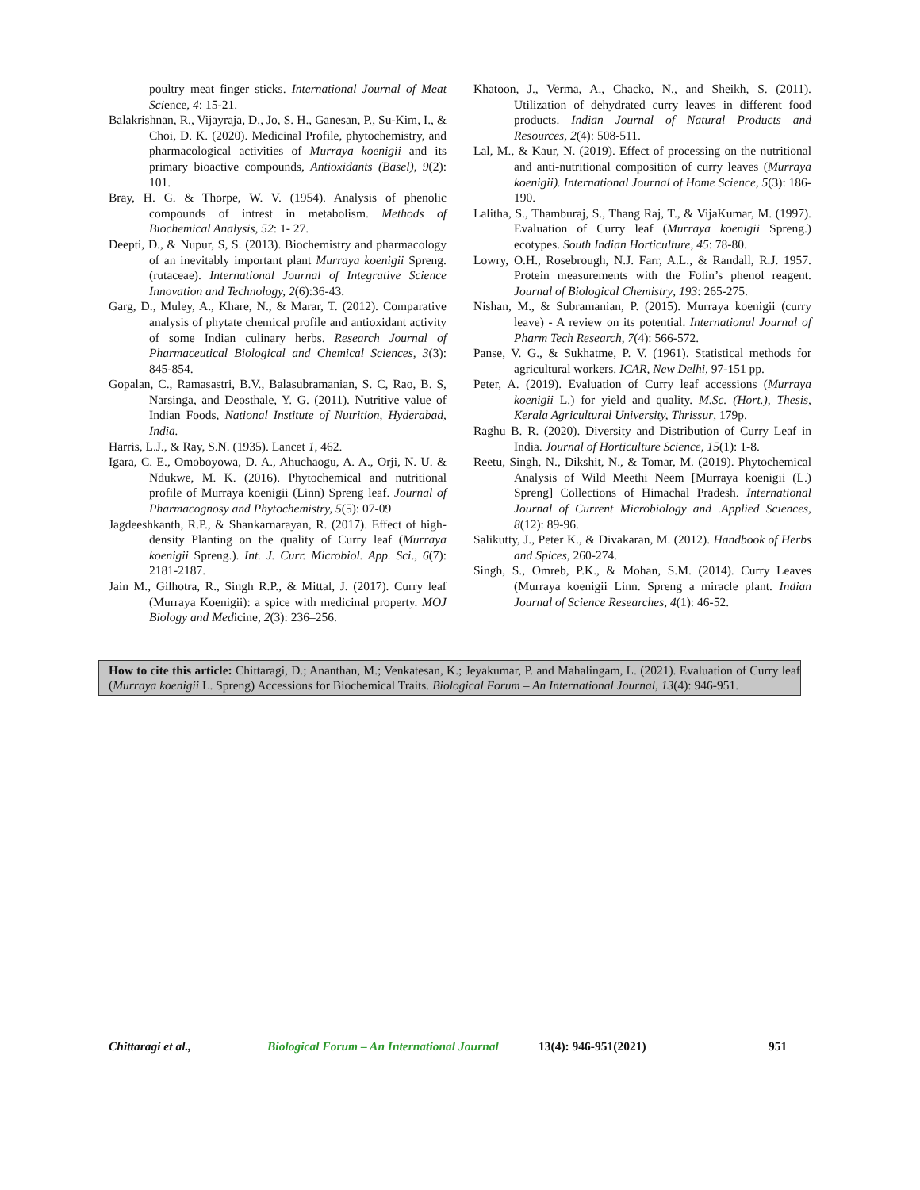poultry meat finger sticks. International Journal of Meat Science, 4: 15-21.
Balakrishnan, R., Vijayraja, D., Jo, S. H., Ganesan, P., Su-Kim, I., & Choi, D. K. (2020). Medicinal Profile, phytochemistry, and pharmacological activities of Murraya koenigii and its primary bioactive compounds, Antioxidants (Basel), 9(2): 101.
Bray, H. G. & Thorpe, W. V. (1954). Analysis of phenolic compounds of intrest in metabolism. Methods of Biochemical Analysis, 52: 1- 27.
Deepti, D., & Nupur, S, S. (2013). Biochemistry and pharmacology of an inevitably important plant Murraya koenigii Spreng. (rutaceae). International Journal of Integrative Science Innovation and Technology, 2(6):36-43.
Garg, D., Muley, A., Khare, N., & Marar, T. (2012). Comparative analysis of phytate chemical profile and antioxidant activity of some Indian culinary herbs. Research Journal of Pharmaceutical Biological and Chemical Sciences, 3(3): 845-854.
Gopalan, C., Ramasastri, B.V., Balasubramanian, S. C, Rao, B. S, Narsinga, and Deosthale, Y. G. (2011). Nutritive value of Indian Foods, National Institute of Nutrition, Hyderabad, India.
Harris, L.J., & Ray, S.N. (1935). Lancet 1, 462.
Igara, C. E., Omoboyowa, D. A., Ahuchaogu, A. A., Orji, N. U. & Ndukwe, M. K. (2016). Phytochemical and nutritional profile of Murraya koenigii (Linn) Spreng leaf. Journal of Pharmacognosy and Phytochemistry, 5(5): 07-09
Jagdeeshkanth, R.P., & Shankarnarayan, R. (2017). Effect of high-density Planting on the quality of Curry leaf (Murraya koenigii Spreng.). Int. J. Curr. Microbiol. App. Sci., 6(7): 2181-2187.
Jain M., Gilhotra, R., Singh R.P., & Mittal, J. (2017). Curry leaf (Murraya Koenigii): a spice with medicinal property. MOJ Biology and Medicine, 2(3): 236–256.
Khatoon, J., Verma, A., Chacko, N., and Sheikh, S. (2011). Utilization of dehydrated curry leaves in different food products. Indian Journal of Natural Products and Resources, 2(4): 508-511.
Lal, M., & Kaur, N. (2019). Effect of processing on the nutritional and anti-nutritional composition of curry leaves (Murraya koenigii). International Journal of Home Science, 5(3): 186-190.
Lalitha, S., Thamburaj, S., Thang Raj, T., & VijaKumar, M. (1997). Evaluation of Curry leaf (Murraya koenigii Spreng.) ecotypes. South Indian Horticulture, 45: 78-80.
Lowry, O.H., Rosebrough, N.J. Farr, A.L., & Randall, R.J. 1957. Protein measurements with the Folin’s phenol reagent. Journal of Biological Chemistry, 193: 265-275.
Nishan, M., & Subramanian, P. (2015). Murraya koenigii (curry leave) - A review on its potential. International Journal of Pharm Tech Research, 7(4): 566-572.
Panse, V. G., & Sukhatme, P. V. (1961). Statistical methods for agricultural workers. ICAR, New Delhi, 97-151 pp.
Peter, A. (2019). Evaluation of Curry leaf accessions (Murraya koenigii L.) for yield and quality. M.Sc. (Hort.), Thesis, Kerala Agricultural University, Thrissur, 179p.
Raghu B. R. (2020). Diversity and Distribution of Curry Leaf in India. Journal of Horticulture Science, 15(1): 1-8.
Reetu, Singh, N., Dikshit, N., & Tomar, M. (2019). Phytochemical Analysis of Wild Meethi Neem [Murraya koenigii (L.) Spreng] Collections of Himachal Pradesh. International Journal of Current Microbiology and .Applied Sciences, 8(12): 89-96.
Salikutty, J., Peter K., & Divakaran, M. (2012). Handbook of Herbs and Spices, 260-274.
Singh, S., Omreb, P.K., & Mohan, S.M. (2014). Curry Leaves (Murraya koenigii Linn. Spreng a miracle plant. Indian Journal of Science Researches, 4(1): 46-52.
How to cite this article: Chittaragi, D.; Ananthan, M.; Venkatesan, K.; Jeyakumar, P. and Mahalingam, L. (2021). Evaluation of Curry leaf (Murraya koenigii L. Spreng) Accessions for Biochemical Traits. Biological Forum – An International Journal, 13(4): 946-951.
Chittaragi et al., Biological Forum – An International Journal 13(4): 946-951(2021) 951